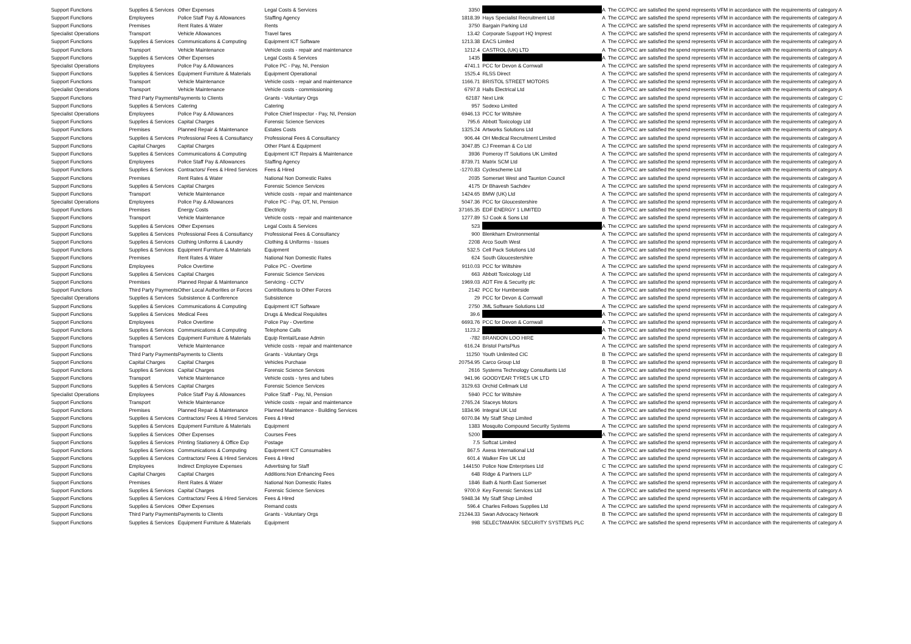| Support Functions | Supplies & Services | Other Expenses | Legal Costs & Services | 3350 | | A | The CC/PCC are satisfied the spend represents VFM in accordance with the requirements of category A |
| Support Functions | Employees | Police Staff Pay & Allowances | Staffing Agency | 1818.39 | Hays Specialist Recruitment Ltd | A | The CC/PCC are satisfied the spend represents VFM in accordance with the requirements of category A |
| Support Functions | Premises | Rent Rates & Water | Rents | 3750 | Bargain Parking Ltd | A | The CC/PCC are satisfied the spend represents VFM in accordance with the requirements of category A |
| Specialist Operations | Transport | Vehicle Allowances | Travel fares | 13.42 | Corporate Support HQ Imprest | A | The CC/PCC are satisfied the spend represents VFM in accordance with the requirements of category A |
| Support Functions | Supplies & Services | Communications & Computing | Equipment ICT Software | 1213.38 | EACS Limited | A | The CC/PCC are satisfied the spend represents VFM in accordance with the requirements of category A |
| Support Functions | Transport | Vehicle Maintenance | Vehicle costs - repair and maintenance | 1212.4 | CASTROL (UK) LTD | A | The CC/PCC are satisfied the spend represents VFM in accordance with the requirements of category A |
| Support Functions | Supplies & Services | Other Expenses | Legal Costs & Services | 1435 | | A | The CC/PCC are satisfied the spend represents VFM in accordance with the requirements of category A |
| Specialist Operations | Employees | Police Pay & Allowances | Police PC - Pay, NI, Pension | 4741.1 | PCC for Devon & Cornwall | A | The CC/PCC are satisfied the spend represents VFM in accordance with the requirements of category A |
| Support Functions | Supplies & Services | Equipment Furniture & Materials | Equipment Operational | 1525.4 | RLSS Direct | A | The CC/PCC are satisfied the spend represents VFM in accordance with the requirements of category A |
| Support Functions | Transport | Vehicle Maintenance | Vehicle costs - repair and maintenance | 1166.71 | BRISTOL STREET MOTORS | A | The CC/PCC are satisfied the spend represents VFM in accordance with the requirements of category A |
| Specialist Operations | Transport | Vehicle Maintenance | Vehicle costs - commissioning | 6797.8 | Halls Electrical Ltd | A | The CC/PCC are satisfied the spend represents VFM in accordance with the requirements of category A |
| Support Functions | Third Party Payments | Payments to Clients | Grants - Voluntary Orgs | 62187 | Next Link | C | The CC/PCC are satisfied the spend represents VFM in accordance with the requirements of category C |
| Support Functions | Supplies & Services | Catering | Catering | 957 | Sodexo Limited | A | The CC/PCC are satisfied the spend represents VFM in accordance with the requirements of category A |
| Specialist Operations | Employees | Police Pay & Allowances | Police Chief Inspector - Pay, NI, Pension | 6946.13 | PCC for Wiltshire | A | The CC/PCC are satisfied the spend represents VFM in accordance with the requirements of category A |
| Support Functions | Supplies & Services | Capital Charges | Forensic Science Services | 795.6 | Abbott Toxicology Ltd | A | The CC/PCC are satisfied the spend represents VFM in accordance with the requirements of category A |
| Support Functions | Premises | Planned Repair & Maintenance | Estates Costs | 1325.24 | Artworks Solutions Ltd | A | The CC/PCC are satisfied the spend represents VFM in accordance with the requirements of category A |
| Support Functions | Supplies & Services | Professional Fees & Consultancy | Professional Fees & Consultancy | 906.44 | OH Medical Recruitment Limited | A | The CC/PCC are satisfied the spend represents VFM in accordance with the requirements of category A |
| Support Functions | Capital Charges | Capital Charges | Other Plant & Equipment | 3047.85 | CJ Freeman & Co Ltd | A | The CC/PCC are satisfied the spend represents VFM in accordance with the requirements of category A |
| Support Functions | Supplies & Services | Communications & Computing | Equipment ICT Repairs & Maintenance | 3936 | Pomeroy IT Solutions UK Limited | A | The CC/PCC are satisfied the spend represents VFM in accordance with the requirements of category A |
| Support Functions | Employees | Police Staff Pay & Allowances | Staffing Agency | 8739.71 | Matrix SCM Ltd | A | The CC/PCC are satisfied the spend represents VFM in accordance with the requirements of category A |
| Support Functions | Supplies & Services | Contractors/ Fees & Hired Services | Fees & Hired | -1270.83 | Cyclescheme Ltd | A | The CC/PCC are satisfied the spend represents VFM in accordance with the requirements of category A |
| Support Functions | Premises | Rent Rates & Water | National Non Domestic Rates | 2035 | Somerset West and Taunton Council | A | The CC/PCC are satisfied the spend represents VFM in accordance with the requirements of category A |
| Support Functions | Supplies & Services | Capital Charges | Forensic Science Services | 4175 | Dr Bhavesh Sachdev | A | The CC/PCC are satisfied the spend represents VFM in accordance with the requirements of category A |
| Support Functions | Transport | Vehicle Maintenance | Vehicle costs - repair and maintenance | 1424.65 | BMW (UK) Ltd | A | The CC/PCC are satisfied the spend represents VFM in accordance with the requirements of category A |
| Specialist Operations | Employees | Police Pay & Allowances | Police PC - Pay, OT, NI, Pension | 5047.36 | PCC for Gloucestershire | A | The CC/PCC are satisfied the spend represents VFM in accordance with the requirements of category A |
| Support Functions | Premises | Energy Costs | Electricity | 37165.35 | EDF ENERGY 1 LIMITED | B | The CC/PCC are satisfied the spend represents VFM in accordance with the requirements of category B |
| Support Functions | Transport | Vehicle Maintenance | Vehicle costs - repair and maintenance | 1277.89 | SJ Cook & Sons Ltd | A | The CC/PCC are satisfied the spend represents VFM in accordance with the requirements of category A |
| Support Functions | Supplies & Services | Other Expenses | Legal Costs & Services | 523 | | A | The CC/PCC are satisfied the spend represents VFM in accordance with the requirements of category A |
| Support Functions | Supplies & Services | Professional Fees & Consultancy | Professional Fees & Consultancy | 900 | Blenkharn Environmental | A | The CC/PCC are satisfied the spend represents VFM in accordance with the requirements of category A |
| Support Functions | Supplies & Services | Clothing Uniforms & Laundry | Clothing & Uniforms - Issues | 2208 | Arco South West | A | The CC/PCC are satisfied the spend represents VFM in accordance with the requirements of category A |
| Support Functions | Supplies & Services | Equipment Furniture & Materials | Equipment | 532.5 | Cell Pack Solutions Ltd | A | The CC/PCC are satisfied the spend represents VFM in accordance with the requirements of category A |
| Support Functions | Premises | Rent Rates & Water | National Non Domestic Rates | 624 | South Gloucestershire | A | The CC/PCC are satisfied the spend represents VFM in accordance with the requirements of category A |
| Support Functions | Employees | Police Overtime | Police PC - Overtime | 9110.03 | PCC for Wiltshire | A | The CC/PCC are satisfied the spend represents VFM in accordance with the requirements of category A |
| Support Functions | Supplies & Services | Capital Charges | Forensic Science Services | 663 | Abbott Toxicology Ltd | A | The CC/PCC are satisfied the spend represents VFM in accordance with the requirements of category A |
| Support Functions | Premises | Planned Repair & Maintenance | Servicing - CCTV | 1969.03 | ADT Fire & Security plc | A | The CC/PCC are satisfied the spend represents VFM in accordance with the requirements of category A |
| Support Functions | Third Party Payments | Other Local Authorities or Forces | Contributions to Other Forces | 2142 | PCC for Humberside | A | The CC/PCC are satisfied the spend represents VFM in accordance with the requirements of category A |
| Specialist Operations | Supplies & Services | Subsistence & Conference | Subsistence | 29 | PCC for Devon & Cornwall | A | The CC/PCC are satisfied the spend represents VFM in accordance with the requirements of category A |
| Support Functions | Supplies & Services | Communications & Computing | Equipment ICT Software | 2750 | JML Software Solutions Ltd | A | The CC/PCC are satisfied the spend represents VFM in accordance with the requirements of category A |
| Support Functions | Supplies & Services | Medical Fees | Drugs & Medical Requisites | 39.6 | | A | The CC/PCC are satisfied the spend represents VFM in accordance with the requirements of category A |
| Support Functions | Employees | Police Overtime | Police Pay - Overtime | 6693.76 | PCC for Devon & Cornwall | A | The CC/PCC are satisfied the spend represents VFM in accordance with the requirements of category A |
| Support Functions | Supplies & Services | Communications & Computing | Telephone Calls | 1123.2 | | A | The CC/PCC are satisfied the spend represents VFM in accordance with the requirements of category A |
| Support Functions | Supplies & Services | Equipment Furniture & Materials | Equip Rental/Lease Admin | -782 | BRANDON LOO HIRE | A | The CC/PCC are satisfied the spend represents VFM in accordance with the requirements of category A |
| Support Functions | Transport | Vehicle Maintenance | Vehicle costs - repair and maintenance | 616.24 | Bristol PartsPlus | A | The CC/PCC are satisfied the spend represents VFM in accordance with the requirements of category A |
| Support Functions | Third Party Payments | Payments to Clients | Grants - Voluntary Orgs | 11250 | Youth Unlimited CIC | B | The CC/PCC are satisfied the spend represents VFM in accordance with the requirements of category B |
| Support Functions | Capital Charges | Capital Charges | Vehicles Purchase | 20754.95 | Carco Group Ltd | B | The CC/PCC are satisfied the spend represents VFM in accordance with the requirements of category B |
| Support Functions | Supplies & Services | Capital Charges | Forensic Science Services | 2616 | Systems Technology Consultants Ltd | A | The CC/PCC are satisfied the spend represents VFM in accordance with the requirements of category A |
| Support Functions | Transport | Vehicle Maintenance | Vehicle costs - tyres and tubes | 941.96 | GOODYEAR TYRES UK LTD | A | The CC/PCC are satisfied the spend represents VFM in accordance with the requirements of category A |
| Support Functions | Supplies & Services | Capital Charges | Forensic Science Services | 3129.63 | Orchid Cellmark Ltd | A | The CC/PCC are satisfied the spend represents VFM in accordance with the requirements of category A |
| Specialist Operations | Employees | Police Staff Pay & Allowances | Police Staff - Pay, NI, Pension | 5940 | PCC for Wiltshire | A | The CC/PCC are satisfied the spend represents VFM in accordance with the requirements of category A |
| Support Functions | Transport | Vehicle Maintenance | Vehicle costs - repair and maintenance | 2765.24 | Staceys Motors | A | The CC/PCC are satisfied the spend represents VFM in accordance with the requirements of category A |
| Support Functions | Premises | Planned Repair & Maintenance | Planned Maintenance - Building Services | 1834.96 | Integral UK Ltd | A | The CC/PCC are satisfied the spend represents VFM in accordance with the requirements of category A |
| Support Functions | Supplies & Services | Contractors/ Fees & Hired Services | Fees & Hired | 6070.84 | My Staff Shop Limited | A | The CC/PCC are satisfied the spend represents VFM in accordance with the requirements of category A |
| Support Functions | Supplies & Services | Equipment Furniture & Materials | Equipment | 1383 | Mosquito Compound Security Systems | A | The CC/PCC are satisfied the spend represents VFM in accordance with the requirements of category A |
| Support Functions | Supplies & Services | Other Expenses | Courses Fees | 5200 | | A | The CC/PCC are satisfied the spend represents VFM in accordance with the requirements of category A |
| Support Functions | Supplies & Services | Printing Stationery & Office Exp | Postage | 7.5 | Softcat Limited | A | The CC/PCC are satisfied the spend represents VFM in accordance with the requirements of category A |
| Support Functions | Supplies & Services | Communications & Computing | Equipment ICT Consumables | 867.5 | Axess International Ltd | A | The CC/PCC are satisfied the spend represents VFM in accordance with the requirements of category A |
| Support Functions | Supplies & Services | Contractors/ Fees & Hired Services | Fees & Hired | 601.4 | Walker Fire UK Ltd | A | The CC/PCC are satisfied the spend represents VFM in accordance with the requirements of category A |
| Support Functions | Employees | Indirect Employee Expenses | Advertising for Staff | 144150 | Police Now Enterprises Ltd | C | The CC/PCC are satisfied the spend represents VFM in accordance with the requirements of category C |
| Support Functions | Capital Charges | Capital Charges | Additions:Non Enhancing Fees | 648 | Ridge & Partners LLP | A | The CC/PCC are satisfied the spend represents VFM in accordance with the requirements of category A |
| Support Functions | Premises | Rent Rates & Water | National Non Domestic Rates | 1846 | Bath & North East Somerset | A | The CC/PCC are satisfied the spend represents VFM in accordance with the requirements of category A |
| Support Functions | Supplies & Services | Capital Charges | Forensic Science Services | 9700.9 | Key Forensic Services Ltd | A | The CC/PCC are satisfied the spend represents VFM in accordance with the requirements of category A |
| Support Functions | Supplies & Services | Contractors/ Fees & Hired Services | Fees & Hired | 5948.34 | My Staff Shop Limited | A | The CC/PCC are satisfied the spend represents VFM in accordance with the requirements of category A |
| Support Functions | Supplies & Services | Other Expenses | Remand costs | 596.4 | Charles Fellows Supplies Ltd | A | The CC/PCC are satisfied the spend represents VFM in accordance with the requirements of category A |
| Support Functions | Third Party Payments | Payments to Clients | Grants - Voluntary Orgs | 21244.33 | Swan Advocacy Network | B | The CC/PCC are satisfied the spend represents VFM in accordance with the requirements of category B |
| Support Functions | Supplies & Services | Equipment Furniture & Materials | Equipment | 998 | SELECTAMARK SECURITY SYSTEMS PLC | A | The CC/PCC are satisfied the spend represents VFM in accordance with the requirements of category A |